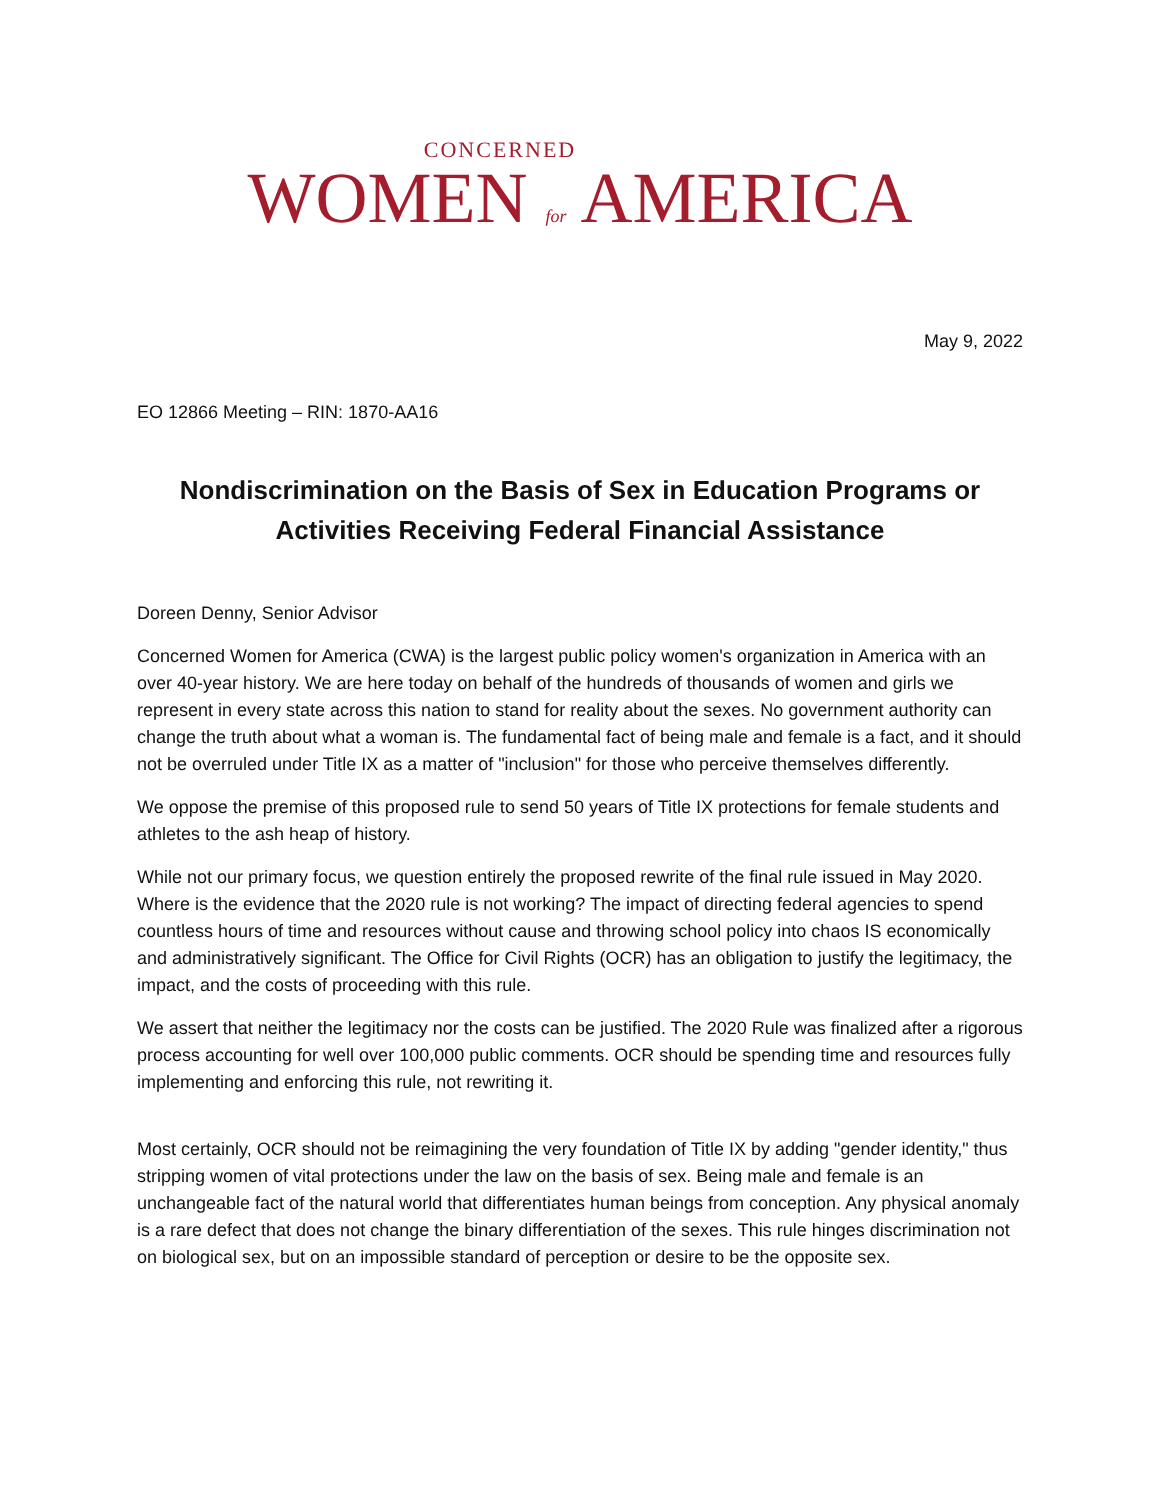CONCERNED
WOMEN for AMERICA
May 9, 2022
EO 12866 Meeting – RIN: 1870-AA16
Nondiscrimination on the Basis of Sex in Education Programs or Activities Receiving Federal Financial Assistance
Doreen Denny, Senior Advisor
Concerned Women for America (CWA) is the largest public policy women's organization in America with an over 40-year history. We are here today on behalf of the hundreds of thousands of women and girls we represent in every state across this nation to stand for reality about the sexes. No government authority can change the truth about what a woman is. The fundamental fact of being male and female is a fact, and it should not be overruled under Title IX as a matter of "inclusion" for those who perceive themselves differently.
We oppose the premise of this proposed rule to send 50 years of Title IX protections for female students and athletes to the ash heap of history.
While not our primary focus, we question entirely the proposed rewrite of the final rule issued in May 2020. Where is the evidence that the 2020 rule is not working? The impact of directing federal agencies to spend countless hours of time and resources without cause and throwing school policy into chaos IS economically and administratively significant. The Office for Civil Rights (OCR) has an obligation to justify the legitimacy, the impact, and the costs of proceeding with this rule.
We assert that neither the legitimacy nor the costs can be justified. The 2020 Rule was finalized after a rigorous process accounting for well over 100,000 public comments. OCR should be spending time and resources fully implementing and enforcing this rule, not rewriting it.
Most certainly, OCR should not be reimagining the very foundation of Title IX by adding "gender identity," thus stripping women of vital protections under the law on the basis of sex. Being male and female is an unchangeable fact of the natural world that differentiates human beings from conception. Any physical anomaly is a rare defect that does not change the binary differentiation of the sexes. This rule hinges discrimination not on biological sex, but on an impossible standard of perception or desire to be the opposite sex.